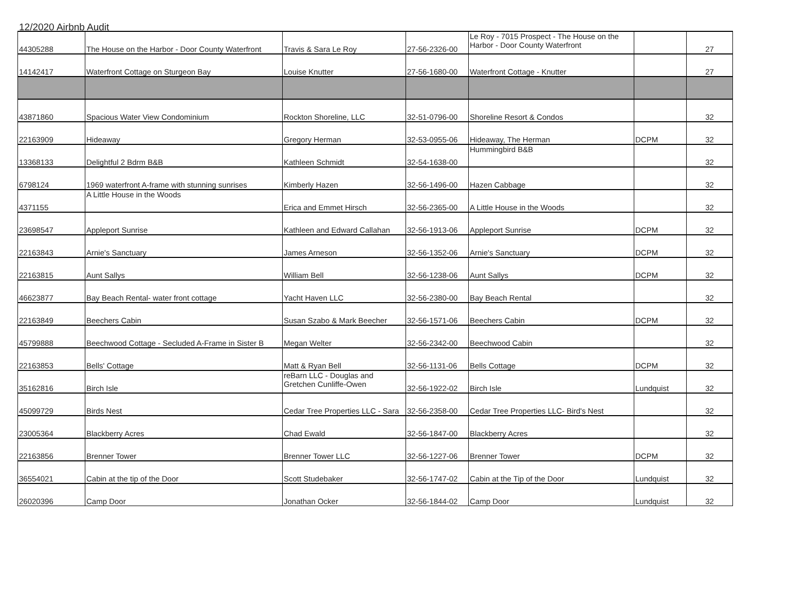12/2020 Airbnb Audit
| 44305288 | The House on the Harbor - Door County Waterfront | Travis & Sara Le Roy | 27-56-2326-00 | Le Roy - 7015 Prospect - The House on the Harbor - Door County Waterfront | | 27 |
| 14142417 | Waterfront Cottage on Sturgeon Bay | Louise Knutter | 27-56-1680-00 | Waterfront Cottage - Knutter | | 27 |
| 43871860 | Spacious Water View Condominium | Rockton Shoreline, LLC | 32-51-0796-00 | Shoreline Resort & Condos | | 32 |
| 22163909 | Hideaway | Gregory Herman | 32-53-0955-06 | Hideaway, The Herman | DCPM | 32 |
| 13368133 | Delightful 2 Bdrm B&B | Kathleen Schmidt | 32-54-1638-00 | Hummingbird B&B | | 32 |
| 6798124 | 1969 waterfront A-frame with stunning sunrises | Kimberly Hazen | 32-56-1496-00 | Hazen Cabbage | | 32 |
| 4371155 | A Little House in the Woods | Erica and Emmet Hirsch | 32-56-2365-00 | A Little House in the Woods | | 32 |
| 23698547 | Appleport Sunrise | Kathleen and Edward Callahan | 32-56-1913-06 | Appleport Sunrise | DCPM | 32 |
| 22163843 | Arnie's Sanctuary | James Arneson | 32-56-1352-06 | Arnie's Sanctuary | DCPM | 32 |
| 22163815 | Aunt Sallys | William Bell | 32-56-1238-06 | Aunt Sallys | DCPM | 32 |
| 46623877 | Bay Beach Rental- water front cottage | Yacht Haven LLC | 32-56-2380-00 | Bay Beach Rental | | 32 |
| 22163849 | Beechers Cabin | Susan Szabo & Mark Beecher | 32-56-1571-06 | Beechers Cabin | DCPM | 32 |
| 45799888 | Beechwood Cottage - Secluded A-Frame in Sister B | Megan Welter | 32-56-2342-00 | Beechwood Cabin | | 32 |
| 22163853 | Bells' Cottage | Matt & Ryan Bell | 32-56-1131-06 | Bells Cottage | DCPM | 32 |
| 35162816 | Birch Isle | reBarn LLC - Douglas and Gretchen Cunliffe-Owen | 32-56-1922-02 | Birch Isle | Lundquist | 32 |
| 45099729 | Birds Nest | Cedar Tree Properties LLC - Sara | 32-56-2358-00 | Cedar Tree Properties LLC- Bird's Nest | | 32 |
| 23005364 | Blackberry Acres | Chad Ewald | 32-56-1847-00 | Blackberry Acres | | 32 |
| 22163856 | Brenner Tower | Brenner Tower LLC | 32-56-1227-06 | Brenner Tower | DCPM | 32 |
| 36554021 | Cabin at the tip of the Door | Scott Studebaker | 32-56-1747-02 | Cabin at the Tip of the Door | Lundquist | 32 |
| 26020396 | Camp Door | Jonathan Ocker | 32-56-1844-02 | Camp Door | Lundquist | 32 |